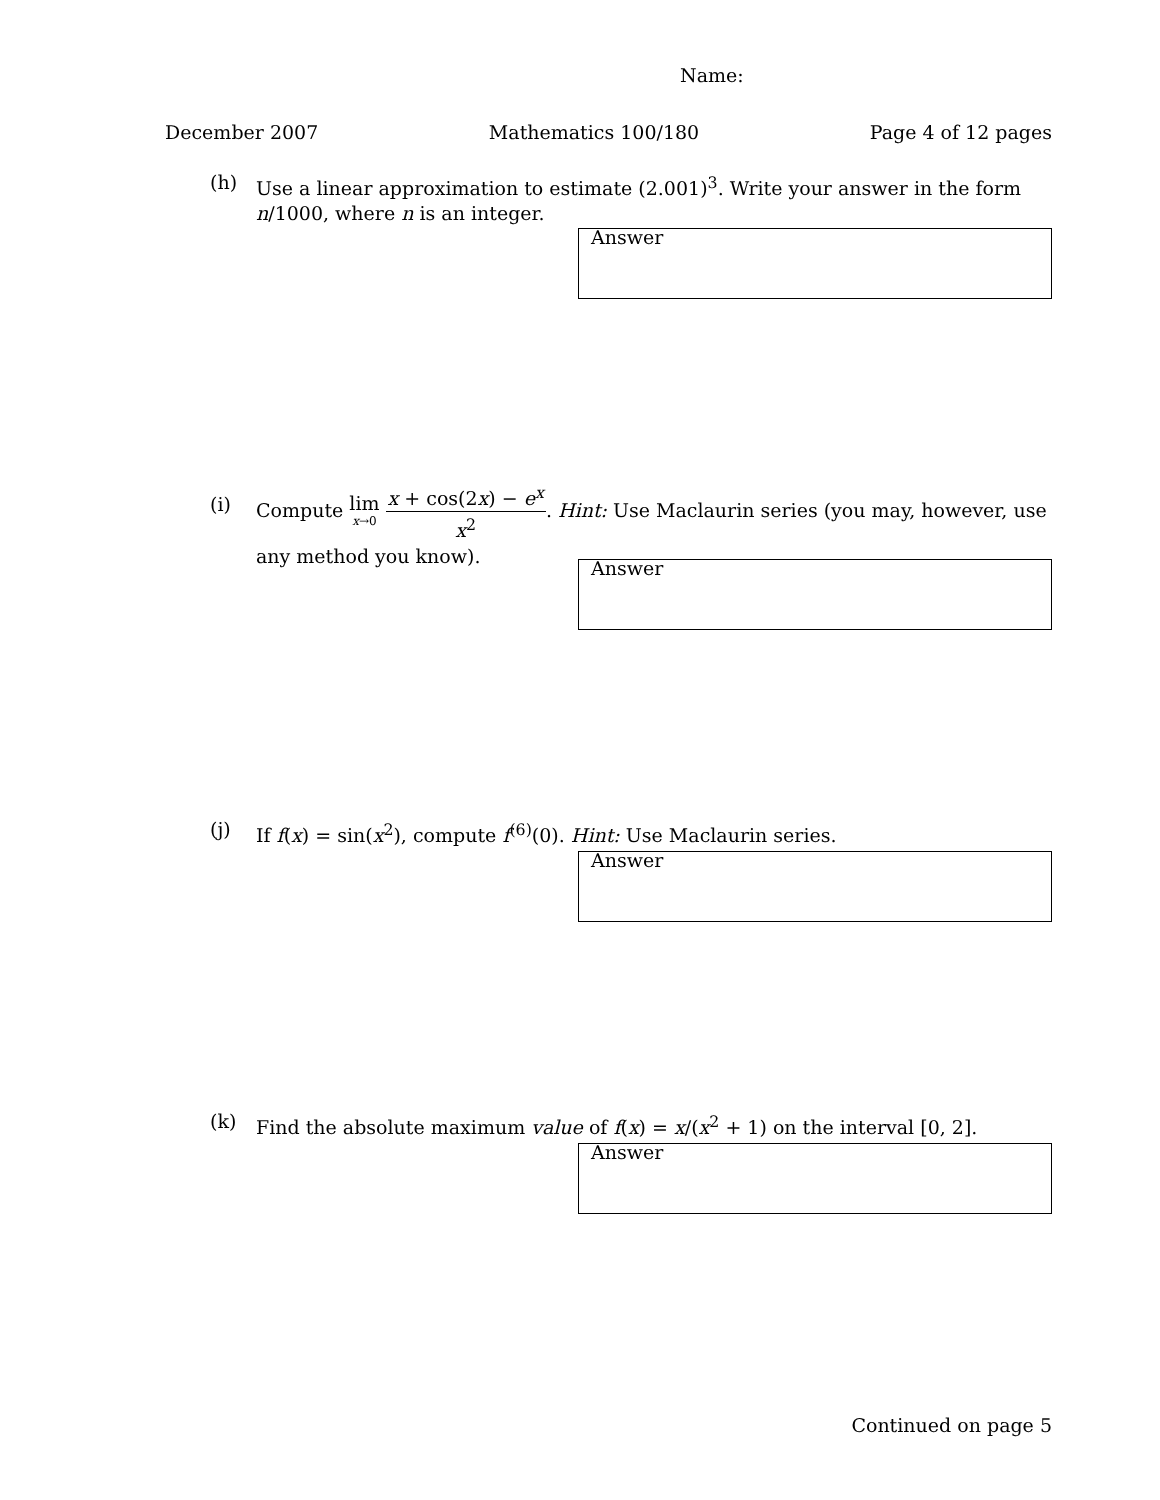Name:
December 2007 Mathematics 100/180 Page 4 of 12 pages
(h) Use a linear approximation to estimate (2.001)<sup>3</sup>. Write your answer in the form n/1000, where n is an integer.
Answer
(i) Compute lim x→0 x + cos(2x) − e<sup>x</sup> x<sup>2</sup>. Hint: Use Maclaurin series (you may, however, use any method you know).
Answer
(j) If f(x) = sin(x<sup>2</sup>), compute f<sup>(6)</sup>(0). Hint: Use Maclaurin series.
Answer
(k) Find the absolute maximum value of f(x) = x/(x<sup>2</sup> + 1) on the interval [0, 2].
Answer
Continued on page 5